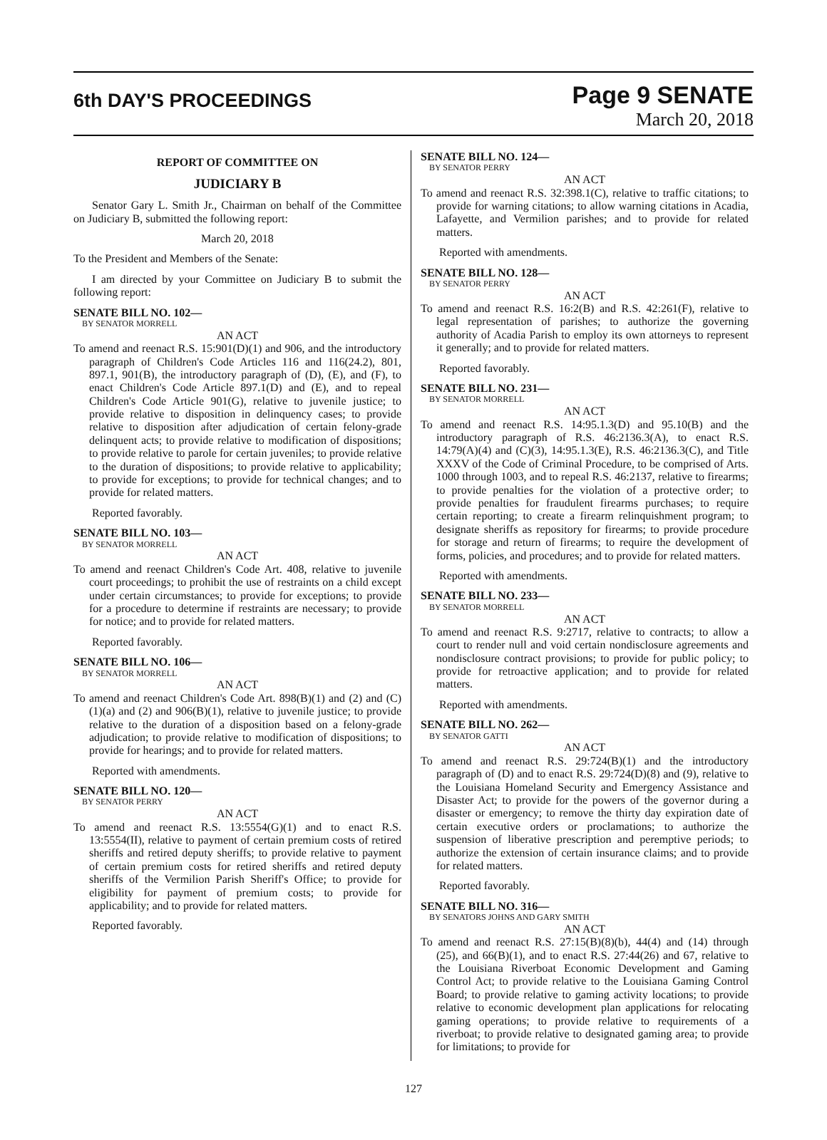6th DAY'S PROCEEDINGS
Page 9 SENATE
March 20, 2018
REPORT OF COMMITTEE ON
JUDICIARY B
Senator Gary L. Smith Jr., Chairman on behalf of the Committee on Judiciary B, submitted the following report:
March 20, 2018
To the President and Members of the Senate:
I am directed by your Committee on Judiciary B to submit the following report:
SENATE BILL NO. 102—
BY SENATOR MORRELL
AN ACT
To amend and reenact R.S. 15:901(D)(1) and 906, and the introductory paragraph of Children's Code Articles 116 and 116(24.2), 801, 897.1, 901(B), the introductory paragraph of (D), (E), and (F), to enact Children's Code Article 897.1(D) and (E), and to repeal Children's Code Article 901(G), relative to juvenile justice; to provide relative to disposition in delinquency cases; to provide relative to disposition after adjudication of certain felony-grade delinquent acts; to provide relative to modification of dispositions; to provide relative to parole for certain juveniles; to provide relative to the duration of dispositions; to provide relative to applicability; to provide for exceptions; to provide for technical changes; and to provide for related matters.
Reported favorably.
SENATE BILL NO. 103—
BY SENATOR MORRELL
AN ACT
To amend and reenact Children's Code Art. 408, relative to juvenile court proceedings; to prohibit the use of restraints on a child except under certain circumstances; to provide for exceptions; to provide for a procedure to determine if restraints are necessary; to provide for notice; and to provide for related matters.
Reported favorably.
SENATE BILL NO. 106—
BY SENATOR MORRELL
AN ACT
To amend and reenact Children's Code Art. 898(B)(1) and (2) and (C)(1)(a) and (2) and 906(B)(1), relative to juvenile justice; to provide relative to the duration of a disposition based on a felony-grade adjudication; to provide relative to modification of dispositions; to provide for hearings; and to provide for related matters.
Reported with amendments.
SENATE BILL NO. 120—
BY SENATOR PERRY
AN ACT
To amend and reenact R.S. 13:5554(G)(1) and to enact R.S. 13:5554(II), relative to payment of certain premium costs of retired sheriffs and retired deputy sheriffs; to provide relative to payment of certain premium costs for retired sheriffs and retired deputy sheriffs of the Vermilion Parish Sheriff's Office; to provide for eligibility for payment of premium costs; to provide for applicability; and to provide for related matters.
Reported favorably.
SENATE BILL NO. 124—
BY SENATOR PERRY
AN ACT
To amend and reenact R.S. 32:398.1(C), relative to traffic citations; to provide for warning citations; to allow warning citations in Acadia, Lafayette, and Vermilion parishes; and to provide for related matters.
Reported with amendments.
SENATE BILL NO. 128—
BY SENATOR PERRY
AN ACT
To amend and reenact R.S. 16:2(B) and R.S. 42:261(F), relative to legal representation of parishes; to authorize the governing authority of Acadia Parish to employ its own attorneys to represent it generally; and to provide for related matters.
Reported favorably.
SENATE BILL NO. 231—
BY SENATOR MORRELL
AN ACT
To amend and reenact R.S. 14:95.1.3(D) and 95.10(B) and the introductory paragraph of R.S. 46:2136.3(A), to enact R.S. 14:79(A)(4) and (C)(3), 14:95.1.3(E), R.S. 46:2136.3(C), and Title XXXV of the Code of Criminal Procedure, to be comprised of Arts. 1000 through 1003, and to repeal R.S. 46:2137, relative to firearms; to provide penalties for the violation of a protective order; to provide penalties for fraudulent firearms purchases; to require certain reporting; to create a firearm relinquishment program; to designate sheriffs as repository for firearms; to provide procedure for storage and return of firearms; to require the development of forms, policies, and procedures; and to provide for related matters.
Reported with amendments.
SENATE BILL NO. 233—
BY SENATOR MORRELL
AN ACT
To amend and reenact R.S. 9:2717, relative to contracts; to allow a court to render null and void certain nondisclosure agreements and nondisclosure contract provisions; to provide for public policy; to provide for retroactive application; and to provide for related matters.
Reported with amendments.
SENATE BILL NO. 262—
BY SENATOR GATTI
AN ACT
To amend and reenact R.S. 29:724(B)(1) and the introductory paragraph of (D) and to enact R.S. 29:724(D)(8) and (9), relative to the Louisiana Homeland Security and Emergency Assistance and Disaster Act; to provide for the powers of the governor during a disaster or emergency; to remove the thirty day expiration date of certain executive orders or proclamations; to authorize the suspension of liberative prescription and peremptive periods; to authorize the extension of certain insurance claims; and to provide for related matters.
Reported favorably.
SENATE BILL NO. 316—
BY SENATORS JOHNS AND GARY SMITH
AN ACT
To amend and reenact R.S. 27:15(B)(8)(b), 44(4) and (14) through (25), and 66(B)(1), and to enact R.S. 27:44(26) and 67, relative to the Louisiana Riverboat Economic Development and Gaming Control Act; to provide relative to the Louisiana Gaming Control Board; to provide relative to gaming activity locations; to provide relative to economic development plan applications for relocating gaming operations; to provide relative to requirements of a riverboat; to provide relative to designated gaming area; to provide for limitations; to provide for
127